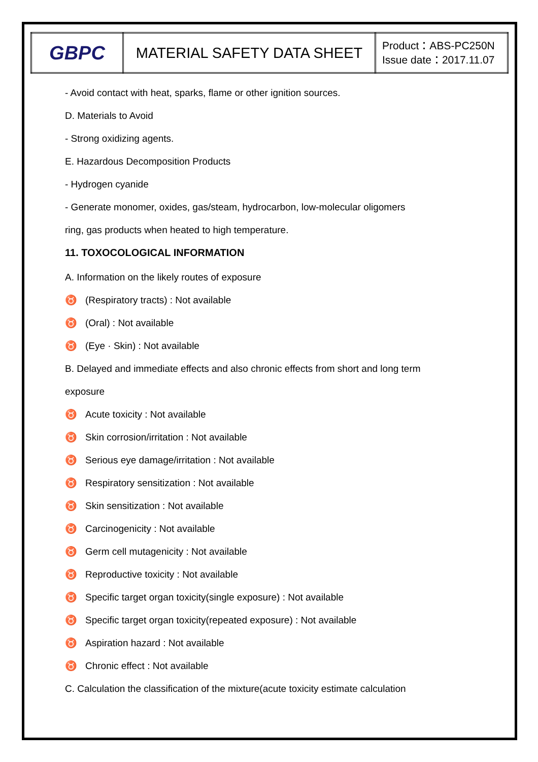| GBPC | MATERIAL SAFETY DATA SHEET | Product：ABS-PC250N Issue date：2017.11.07 |
- Avoid contact with heat, sparks, flame or other ignition sources.
D. Materials to Avoid
- Strong oxidizing agents.
E. Hazardous Decomposition Products
- Hydrogen cyanide
- Generate monomer, oxides, gas/steam, hydrocarbon, low-molecular oligomers
ring, gas products when heated to high temperature.
11. TOXOCOLOGICAL INFORMATION
A. Information on the likely routes of exposure
♉ (Respiratory tracts) : Not available
♉ (Oral) : Not available
♉ (Eye · Skin) : Not available
B. Delayed and immediate effects and also chronic effects from short and long term
exposure
♉ Acute toxicity : Not available
♉ Skin corrosion/irritation : Not available
♉ Serious eye damage/irritation : Not available
♉ Respiratory sensitization : Not available
♉ Skin sensitization : Not available
♉ Carcinogenicity : Not available
♉ Germ cell mutagenicity : Not available
♉ Reproductive toxicity : Not available
♉ Specific target organ toxicity(single exposure) : Not available
♉ Specific target organ toxicity(repeated exposure) : Not available
♉ Aspiration hazard : Not available
♉ Chronic effect : Not available
C. Calculation the classification of the mixture(acute toxicity estimate calculation